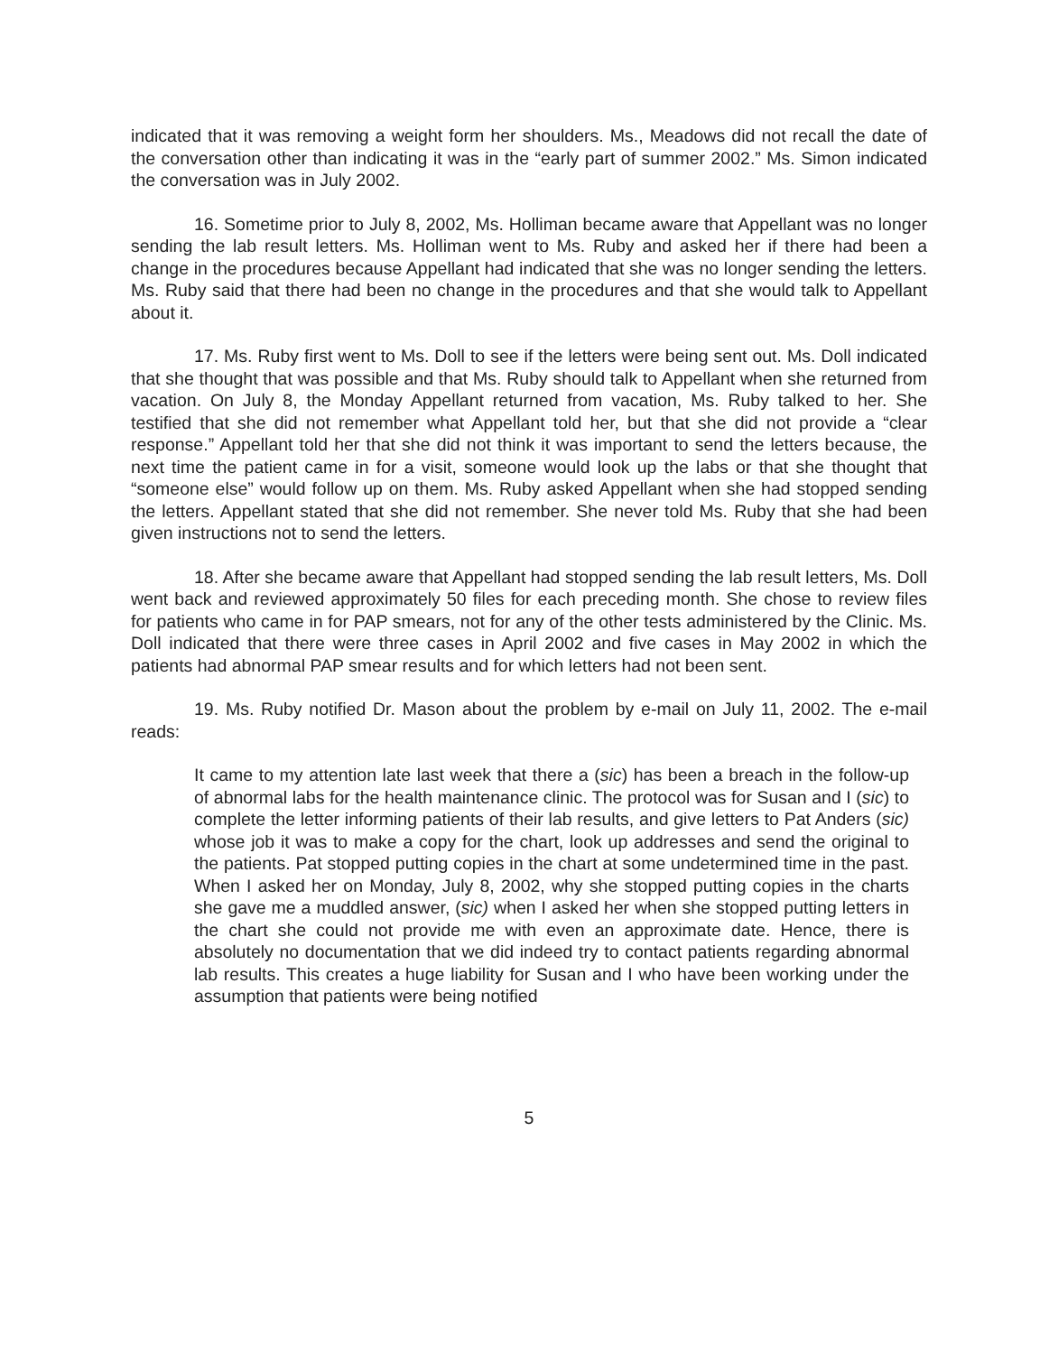indicated that it was removing a weight form her shoulders. Ms., Meadows did not recall the date of the conversation other than indicating it was in the “early part of summer 2002.” Ms. Simon indicated the conversation was in July 2002.
16. Sometime prior to July 8, 2002, Ms. Holliman became aware that Appellant was no longer sending the lab result letters. Ms. Holliman went to Ms. Ruby and asked her if there had been a change in the procedures because Appellant had indicated that she was no longer sending the letters. Ms. Ruby said that there had been no change in the procedures and that she would talk to Appellant about it.
17. Ms. Ruby first went to Ms. Doll to see if the letters were being sent out. Ms. Doll indicated that she thought that was possible and that Ms. Ruby should talk to Appellant when she returned from vacation. On July 8, the Monday Appellant returned from vacation, Ms. Ruby talked to her. She testified that she did not remember what Appellant told her, but that she did not provide a “clear response.” Appellant told her that she did not think it was important to send the letters because, the next time the patient came in for a visit, someone would look up the labs or that she thought that “someone else” would follow up on them. Ms. Ruby asked Appellant when she had stopped sending the letters. Appellant stated that she did not remember. She never told Ms. Ruby that she had been given instructions not to send the letters.
18. After she became aware that Appellant had stopped sending the lab result letters, Ms. Doll went back and reviewed approximately 50 files for each preceding month. She chose to review files for patients who came in for PAP smears, not for any of the other tests administered by the Clinic. Ms. Doll indicated that there were three cases in April 2002 and five cases in May 2002 in which the patients had abnormal PAP smear results and for which letters had not been sent.
19. Ms. Ruby notified Dr. Mason about the problem by e-mail on July 11, 2002. The e-mail reads:
It came to my attention late last week that there a (sic) has been a breach in the follow-up of abnormal labs for the health maintenance clinic. The protocol was for Susan and I (sic) to complete the letter informing patients of their lab results, and give letters to Pat Anders (sic) whose job it was to make a copy for the chart, look up addresses and send the original to the patients. Pat stopped putting copies in the chart at some undetermined time in the past. When I asked her on Monday, July 8, 2002, why she stopped putting copies in the charts she gave me a muddled answer, (sic) when I asked her when she stopped putting letters in the chart she could not provide me with even an approximate date. Hence, there is absolutely no documentation that we did indeed try to contact patients regarding abnormal lab results. This creates a huge liability for Susan and I who have been working under the assumption that patients were being notified
5